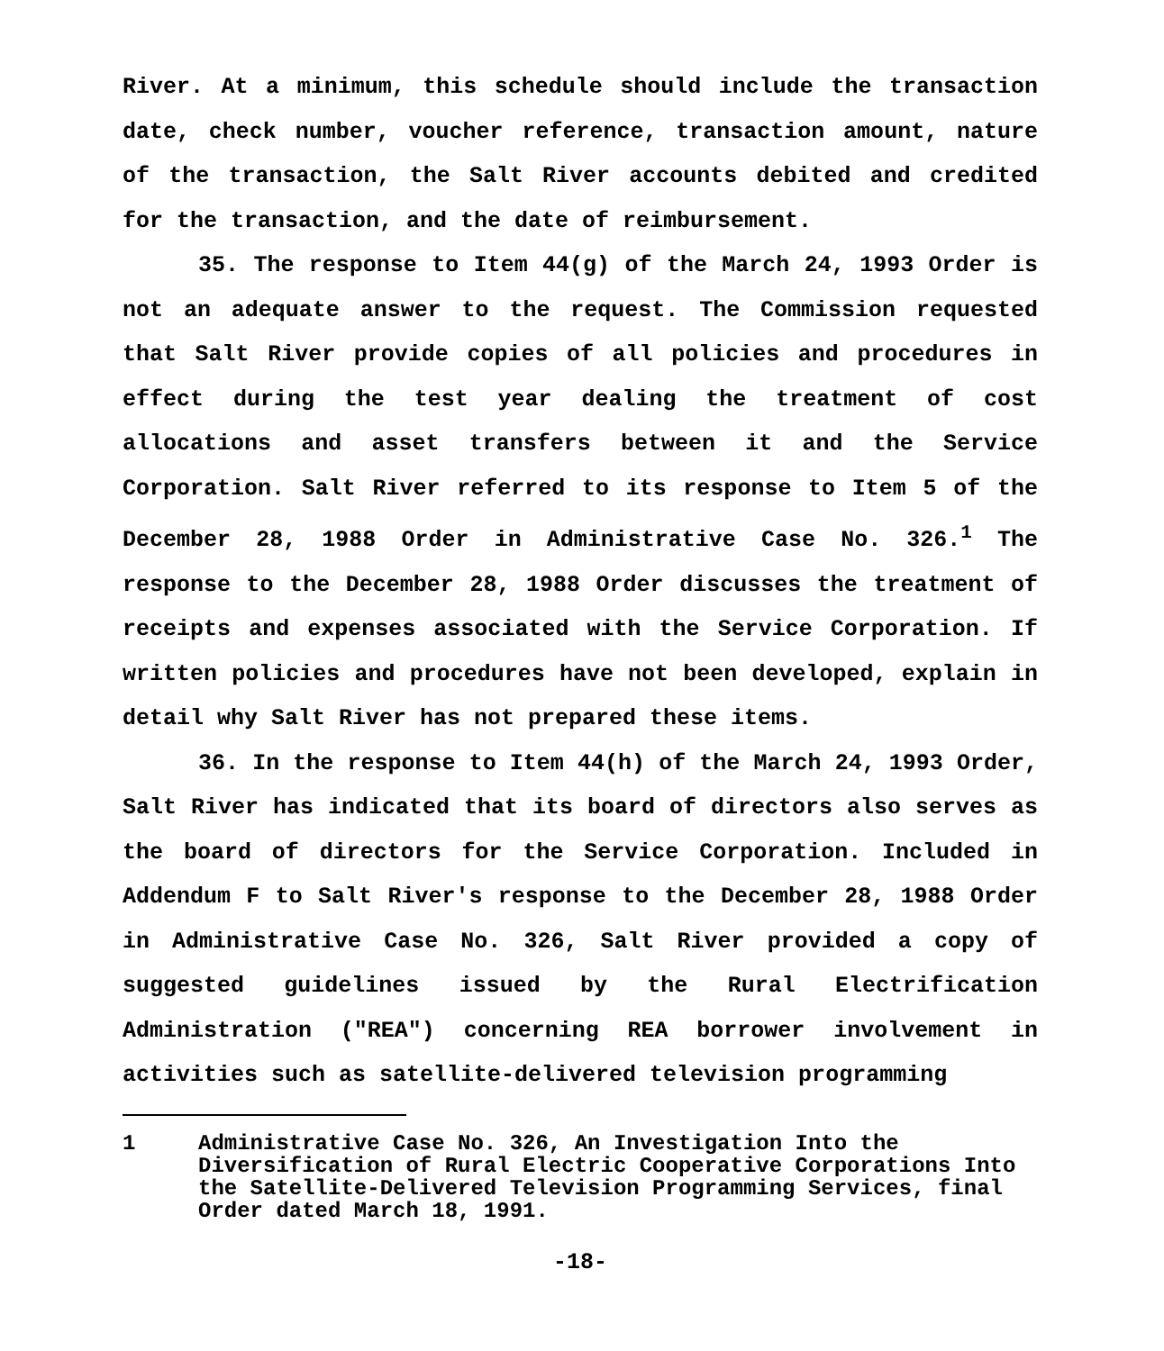River. At a minimum, this schedule should include the transaction date, check number, voucher reference, transaction amount, nature of the transaction, the Salt River accounts debited and credited for the transaction, and the date of reimbursement.
35. The response to Item 44(g) of the March 24, 1993 Order is not an adequate answer to the request. The Commission requested that Salt River provide copies of all policies and procedures in effect during the test year dealing the treatment of cost allocations and asset transfers between it and the Service Corporation. Salt River referred to its response to Item 5 of the December 28, 1988 Order in Administrative Case No. 326.<sup>1</sup> The response to the December 28, 1988 Order discusses the treatment of receipts and expenses associated with the Service Corporation. If written policies and procedures have not been developed, explain in detail why Salt River has not prepared these items.
36. In the response to Item 44(h) of the March 24, 1993 Order, Salt River has indicated that its board of directors also serves as the board of directors for the Service Corporation. Included in Addendum F to Salt River's response to the December 28, 1988 Order in Administrative Case No. 326, Salt River provided a copy of suggested guidelines issued by the Rural Electrification Administration ("REA") concerning REA borrower involvement in activities such as satellite-delivered television programming
1 Administrative Case No. 326, An Investigation Into the Diversification of Rural Electric Cooperative Corporations Into the Satellite-Delivered Television Programming Services, final Order dated March 18, 1991.
-18-